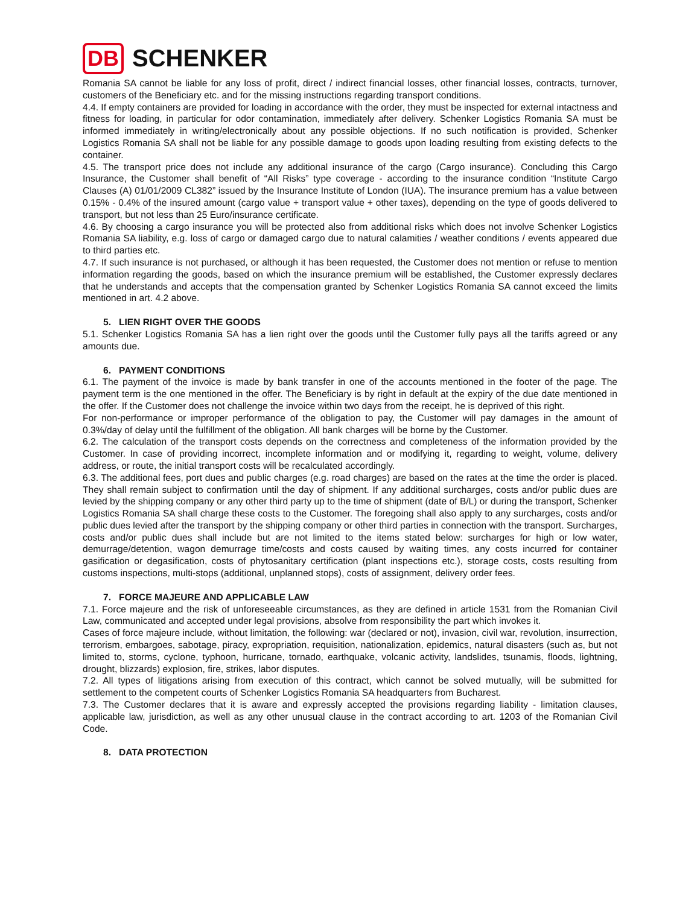DB SCHENKER
Romania SA cannot be liable for any loss of profit, direct / indirect financial losses, other financial losses, contracts, turnover, customers of the Beneficiary etc. and for the missing instructions regarding transport conditions.
4.4. If empty containers are provided for loading in accordance with the order, they must be inspected for external intactness and fitness for loading, in particular for odor contamination, immediately after delivery. Schenker Logistics Romania SA must be informed immediately in writing/electronically about any possible objections. If no such notification is provided, Schenker Logistics Romania SA shall not be liable for any possible damage to goods upon loading resulting from existing defects to the container.
4.5. The transport price does not include any additional insurance of the cargo (Cargo insurance). Concluding this Cargo Insurance, the Customer shall benefit of “All Risks” type coverage - according to the insurance condition “Institute Cargo Clauses (A) 01/01/2009 CL382” issued by the Insurance Institute of London (IUA). The insurance premium has a value between 0.15% - 0.4% of the insured amount (cargo value + transport value + other taxes), depending on the type of goods delivered to transport, but not less than 25 Euro/insurance certificate.
4.6. By choosing a cargo insurance you will be protected also from additional risks which does not involve Schenker Logistics Romania SA liability, e.g. loss of cargo or damaged cargo due to natural calamities / weather conditions / events appeared due to third parties etc.
4.7. If such insurance is not purchased, or although it has been requested, the Customer does not mention or refuse to mention information regarding the goods, based on which the insurance premium will be established, the Customer expressly declares that he understands and accepts that the compensation granted by Schenker Logistics Romania SA cannot exceed the limits mentioned in art. 4.2 above.
5. LIEN RIGHT OVER THE GOODS
5.1. Schenker Logistics Romania SA has a lien right over the goods until the Customer fully pays all the tariffs agreed or any amounts due.
6. PAYMENT CONDITIONS
6.1. The payment of the invoice is made by bank transfer in one of the accounts mentioned in the footer of the page. The payment term is the one mentioned in the offer. The Beneficiary is by right in default at the expiry of the due date mentioned in the offer. If the Customer does not challenge the invoice within two days from the receipt, he is deprived of this right.
For non-performance or improper performance of the obligation to pay, the Customer will pay damages in the amount of 0.3%/day of delay until the fulfillment of the obligation. All bank charges will be borne by the Customer.
6.2. The calculation of the transport costs depends on the correctness and completeness of the information provided by the Customer. In case of providing incorrect, incomplete information and or modifying it, regarding to weight, volume, delivery address, or route, the initial transport costs will be recalculated accordingly.
6.3. The additional fees, port dues and public charges (e.g. road charges) are based on the rates at the time the order is placed. They shall remain subject to confirmation until the day of shipment. If any additional surcharges, costs and/or public dues are levied by the shipping company or any other third party up to the time of shipment (date of B/L) or during the transport, Schenker Logistics Romania SA shall charge these costs to the Customer. The foregoing shall also apply to any surcharges, costs and/or public dues levied after the transport by the shipping company or other third parties in connection with the transport. Surcharges, costs and/or public dues shall include but are not limited to the items stated below: surcharges for high or low water, demurrage/detention, wagon demurrage time/costs and costs caused by waiting times, any costs incurred for container gasification or degasification, costs of phytosanitary certification (plant inspections etc.), storage costs, costs resulting from customs inspections, multi-stops (additional, unplanned stops), costs of assignment, delivery order fees.
7. FORCE MAJEURE AND APPLICABLE LAW
7.1. Force majeure and the risk of unforeseeable circumstances, as they are defined in article 1531 from the Romanian Civil Law, communicated and accepted under legal provisions, absolve from responsibility the part which invokes it.
Cases of force majeure include, without limitation, the following: war (declared or not), invasion, civil war, revolution, insurrection, terrorism, embargoes, sabotage, piracy, expropriation, requisition, nationalization, epidemics, natural disasters (such as, but not limited to, storms, cyclone, typhoon, hurricane, tornado, earthquake, volcanic activity, landslides, tsunamis, floods, lightning, drought, blizzards) explosion, fire, strikes, labor disputes.
7.2. All types of litigations arising from execution of this contract, which cannot be solved mutually, will be submitted for settlement to the competent courts of Schenker Logistics Romania SA headquarters from Bucharest.
7.3. The Customer declares that it is aware and expressly accepted the provisions regarding liability - limitation clauses, applicable law, jurisdiction, as well as any other unusual clause in the contract according to art. 1203 of the Romanian Civil Code.
8. DATA PROTECTION